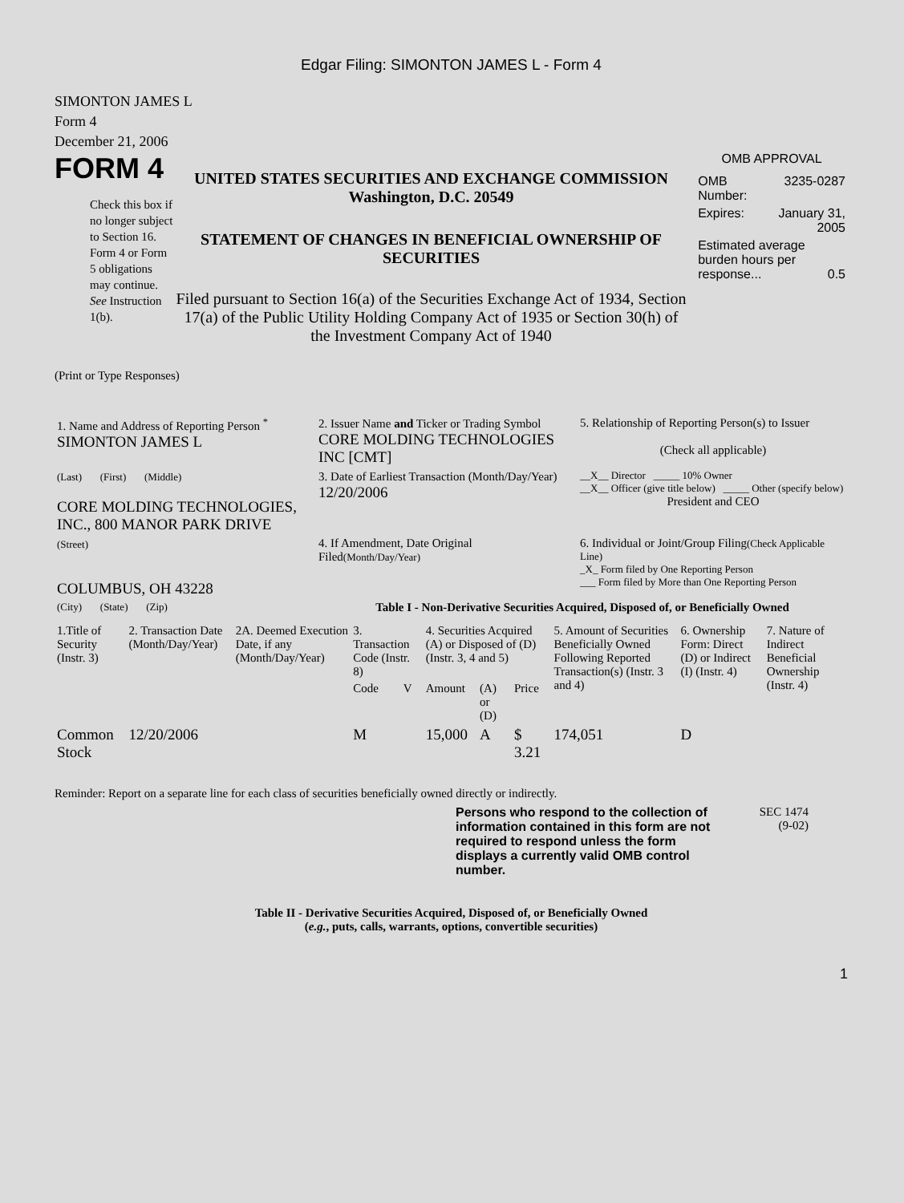Edgar Filing: SIMONTON JAMES L - Form 4
SIMONTON JAMES L
Form 4
December 21, 2006
FORM 4
Check this box if no longer subject to Section 16. Form 4 or Form 5 obligations may continue. See Instruction 1(b).
UNITED STATES SECURITIES AND EXCHANGE COMMISSION
Washington, D.C. 20549
STATEMENT OF CHANGES IN BENEFICIAL OWNERSHIP OF SECURITIES
Filed pursuant to Section 16(a) of the Securities Exchange Act of 1934, Section 17(a) of the Public Utility Holding Company Act of 1935 or Section 30(h) of the Investment Company Act of 1940
OMB APPROVAL
| OMB Number: | 3235-0287 |
| Expires: | January 31, 2005 |
| Estimated average burden hours per response... 0.5 | |
(Print or Type Responses)
| 1. Name and Address of Reporting Person <sup>*</sup> SIMONTON JAMES L | 2. Issuer Name and Ticker or Trading Symbol CORE MOLDING TECHNOLOGIES INC [CMT] | 5. Relationship of Reporting Person(s) to Issuer (Check all applicable) |
| (Last) (First) (Middle) CORE MOLDING TECHNOLOGIES, INC., 800 MANOR PARK DRIVE | 3. Date of Earliest Transaction (Month/Day/Year) 12/20/2006 | __X__ Director _____ 10% Owner __X__ Officer (give title below) _____ Other (specify below) President and CEO |
| (Street) COLUMBUS, OH 43228 | 4. If Amendment, Date Original Filed (Month/Day/Year) | 6. Individual or Joint/Group Filing (Check Applicable Line) _X_ Form filed by One Reporting Person ___ Form filed by More than One Reporting Person |
| (City) (State) (Zip) | Table I - Non-Derivative Securities Acquired, Disposed of, or Beneficially Owned | |
| 1.Title of Security (Instr. 3) | 2. Transaction Date (Month/Day/Year) | 2A. Deemed Execution Date, if any (Month/Day/Year) | 3. Transaction Code (Instr. 8) | | 4. Securities Acquired (A) or Disposed of (D) (Instr. 3, 4 and 5) | | | 5. Amount of Securities Beneficially Owned Following Reported Transaction(s) (Instr. 3 and 4) | 6. Ownership Form: Direct (D) or Indirect (I) (Instr. 4) | 7. Nature of Indirect Beneficial Ownership (Instr. 4) |
| --- | --- | --- | --- | --- | --- | --- | --- | --- | --- | --- |
| | | | Code | V | Amount | (A) or (D) | Price | | | |
| Common Stock | 12/20/2006 | | M | | 15,000 | A | $ 3.21 | 174,051 | D | |
Reminder: Report on a separate line for each class of securities beneficially owned directly or indirectly.
Persons who respond to the collection of information contained in this form are not required to respond unless the form displays a currently valid OMB control number.
SEC 1474
(9-02)
Table II - Derivative Securities Acquired, Disposed of, or Beneficially Owned
(e.g., puts, calls, warrants, options, convertible securities)
1